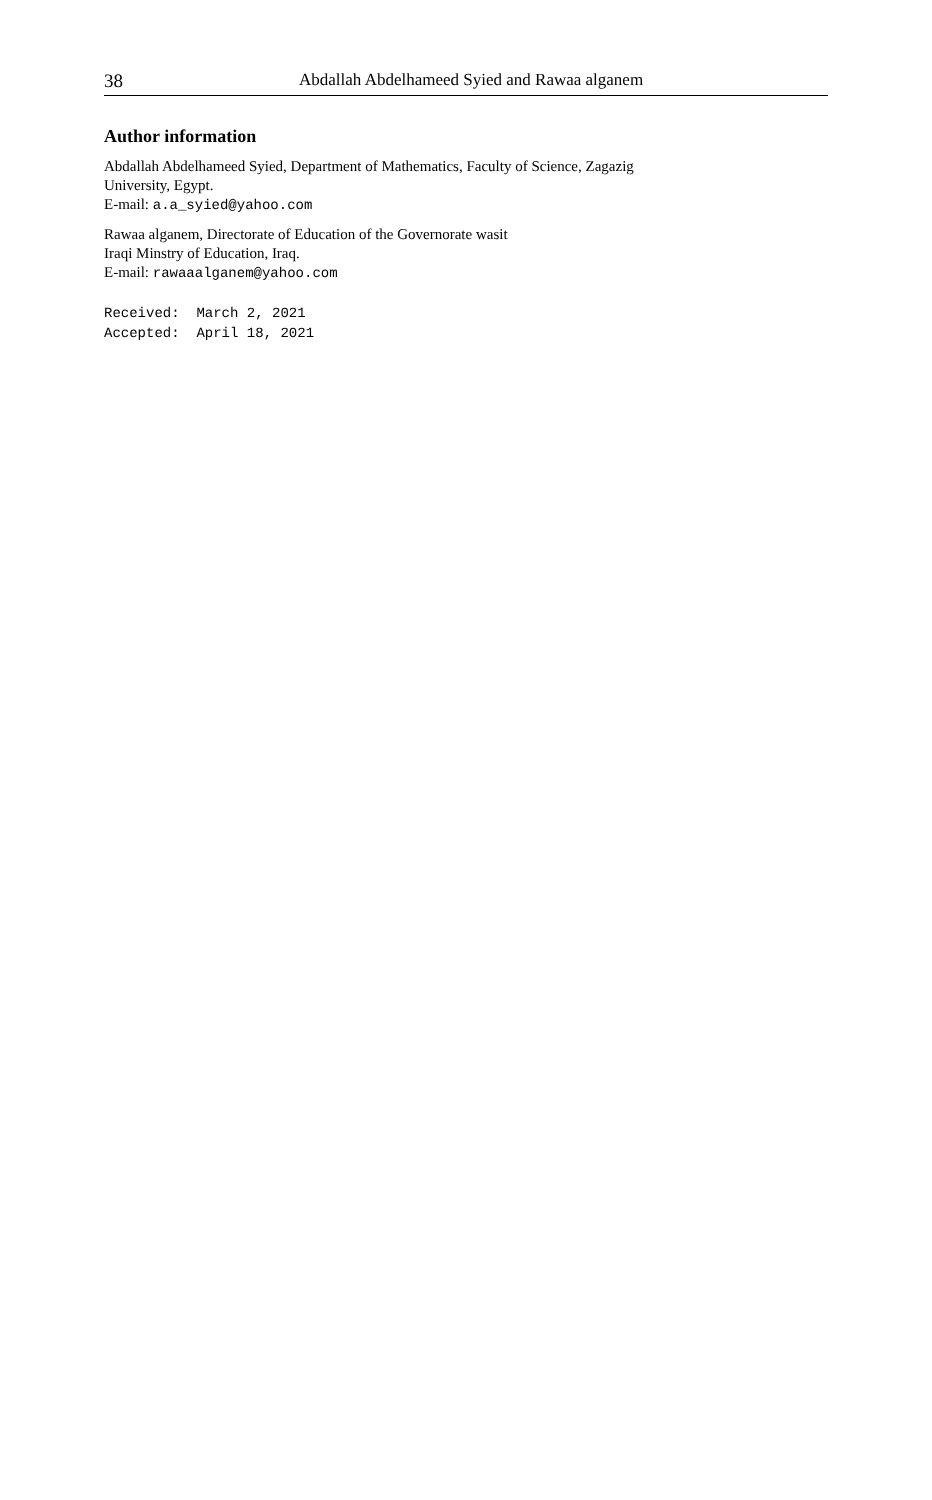38 Abdallah Abdelhameed Syied and Rawaa alganem
Author information
Abdallah Abdelhameed Syied, Department of Mathematics, Faculty of Science, Zagazig
University, Egypt.
E-mail: a.a_syied@yahoo.com
Rawaa alganem, Directorate of Education of the Governorate wasit
Iraqi Minstry of Education, Iraq.
E-mail: rawaaalganem@yahoo.com
Received: March 2, 2021 Accepted: April 18, 2021